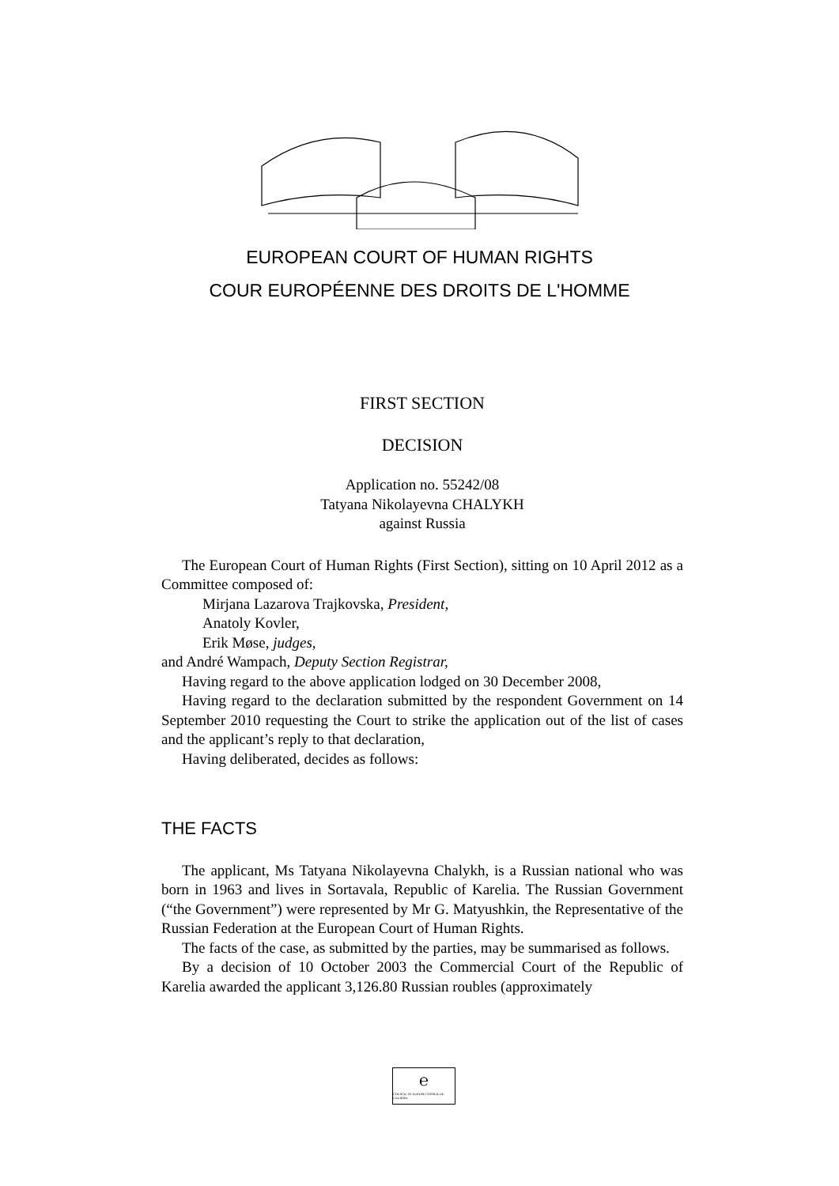EUROPEAN COURT OF HUMAN RIGHTS
COUR EUROPÉENNE DES DROITS DE L'HOMME
FIRST SECTION
DECISION
Application no. 55242/08
Tatyana Nikolayevna CHALYKH
against Russia
The European Court of Human Rights (First Section), sitting on 10 April 2012 as a Committee composed of:
Mirjana Lazarova Trajkovska, President,
Anatoly Kovler,
Erik Møse, judges,
and André Wampach, Deputy Section Registrar,
Having regard to the above application lodged on 30 December 2008,
Having regard to the declaration submitted by the respondent Government on 14 September 2010 requesting the Court to strike the application out of the list of cases and the applicant’s reply to that declaration,
Having deliberated, decides as follows:
THE FACTS
The applicant, Ms Tatyana Nikolayevna Chalykh, is a Russian national who was born in 1963 and lives in Sortavala, Republic of Karelia. The Russian Government (“the Government”) were represented by Mr G. Matyushkin, the Representative of the Russian Federation at the European Court of Human Rights.
The facts of the case, as submitted by the parties, may be summarised as follows.
By a decision of 10 October 2003 the Commercial Court of the Republic of Karelia awarded the applicant 3,126.80 Russian roubles (approximately
℮
COUNCIL OF EUROPE CONSEIL DE L'EUROPE